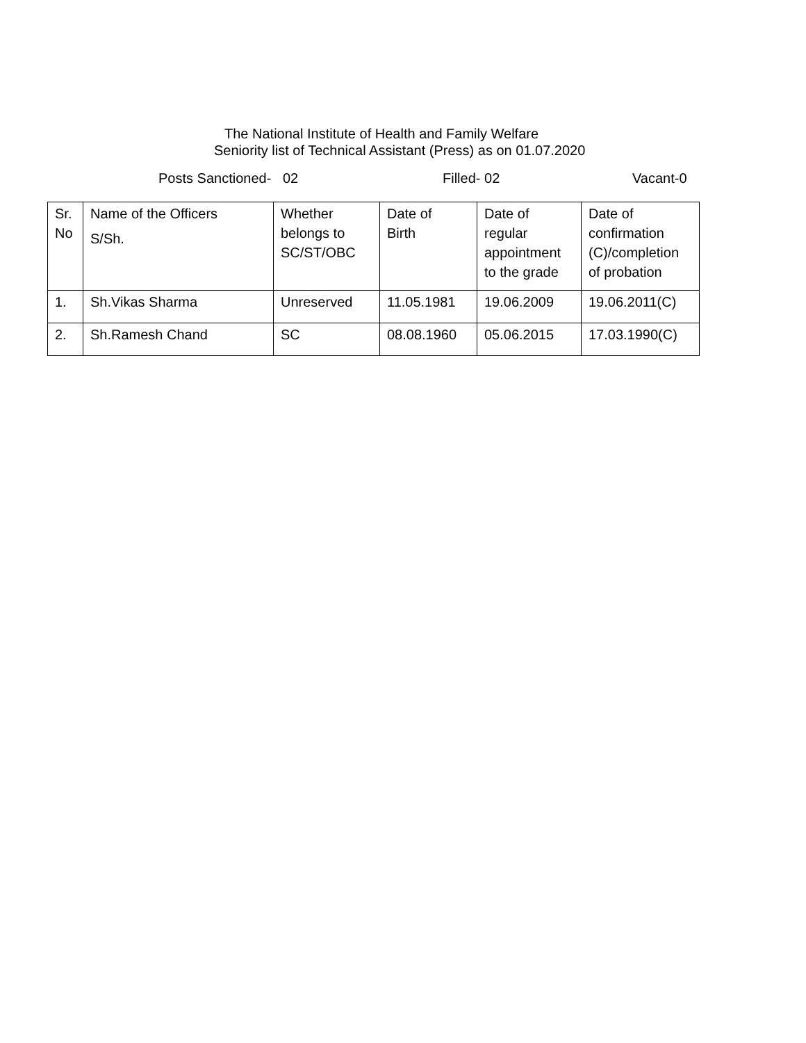The National Institute of Health and Family Welfare
Seniority list of Technical Assistant (Press) as on 01.07.2020
Posts Sanctioned- 02 Filled- 02 Vacant-0
| Sr. No | Name of the Officers S/Sh. | Whether belongs to SC/ST/OBC | Date of Birth | Date of regular appointment to the grade | Date of confirmation (C)/completion of probation |
| --- | --- | --- | --- | --- | --- |
| 1. | Sh.Vikas Sharma | Unreserved | 11.05.1981 | 19.06.2009 | 19.06.2011(C) |
| 2. | Sh.Ramesh Chand | SC | 08.08.1960 | 05.06.2015 | 17.03.1990(C) |